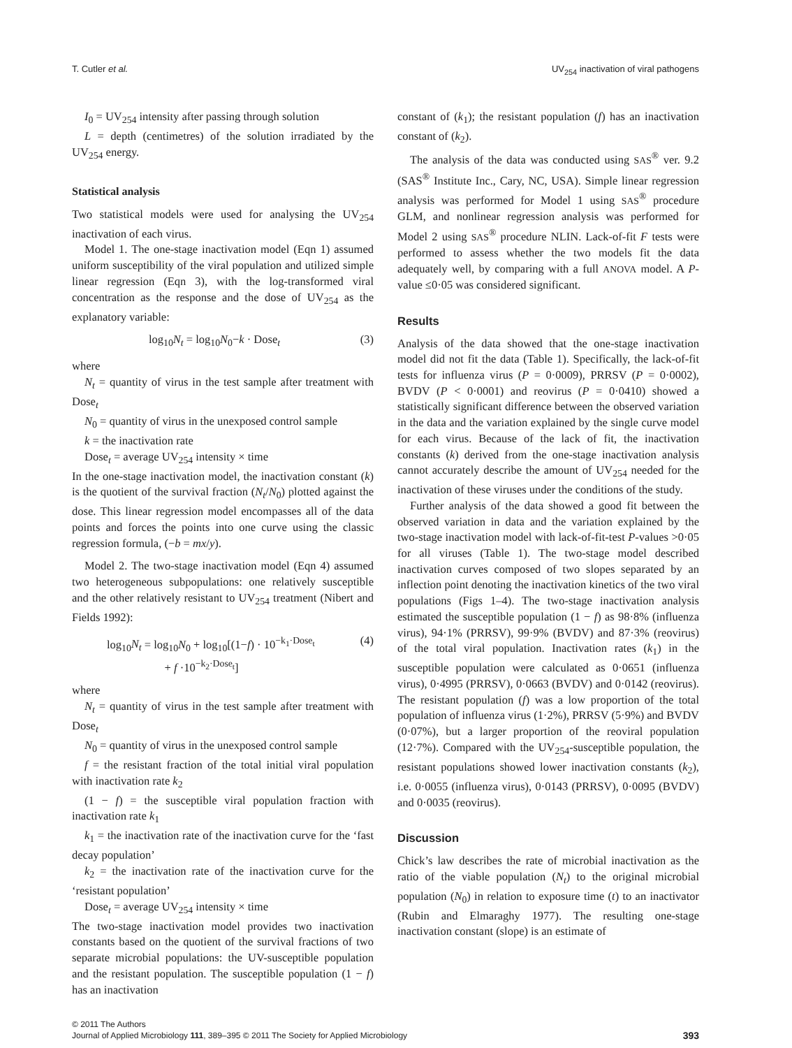T. Cutler et al. UV<sub>254</sub> inactivation of viral pathogens
I<sub>0</sub> = UV<sub>254</sub> intensity after passing through solution
L = depth (centimetres) of the solution irradiated by the UV<sub>254</sub> energy.
Statistical analysis
Two statistical models were used for analysing the UV<sub>254</sub> inactivation of each virus.
Model 1. The one-stage inactivation model (Eqn 1) assumed uniform susceptibility of the viral population and utilized simple linear regression (Eqn 3), with the log-transformed viral concentration as the response and the dose of UV<sub>254</sub> as the explanatory variable:
log<sub>10</sub>N<sub>t</sub> = log<sub>10</sub>N<sub>0</sub>−k · Dose<sub>t</sub> (3)
where
N<sub>t</sub> = quantity of virus in the test sample after treatment with Dose<sub>t</sub>
N<sub>0</sub> = quantity of virus in the unexposed control sample
k = the inactivation rate
Dose<sub>t</sub> = average UV<sub>254</sub> intensity × time
In the one-stage inactivation model, the inactivation constant (k) is the quotient of the survival fraction (N<sub>t</sub>/N<sub>0</sub>) plotted against the dose. This linear regression model encompasses all of the data points and forces the points into one curve using the classic regression formula, (−b = mx/y).
Model 2. The two-stage inactivation model (Eqn 4) assumed two heterogeneous subpopulations: one relatively susceptible and the other relatively resistant to UV<sub>254</sub> treatment (Nibert and Fields 1992):
log<sub>10</sub>N<sub>t</sub> = log<sub>10</sub>N<sub>0</sub> + log<sub>10</sub>[(1−f) · 10<sup>−k<sub>1</sub>·Dose<sub>t</sub></sup>
+ f ·10<sup>−k<sub>2</sub>·Dose<sub>t</sub></sup>] (4)
where
N<sub>t</sub> = quantity of virus in the test sample after treatment with Dose<sub>t</sub>
N<sub>0</sub> = quantity of virus in the unexposed control sample
f = the resistant fraction of the total initial viral population with inactivation rate k<sub>2</sub>
(1 − f) = the susceptible viral population fraction with inactivation rate k<sub>1</sub>
k<sub>1</sub> = the inactivation rate of the inactivation curve for the ‘fast decay population’
k<sub>2</sub> = the inactivation rate of the inactivation curve for the ‘resistant population’
Dose<sub>t</sub> = average UV<sub>254</sub> intensity × time
The two-stage inactivation model provides two inactivation constants based on the quotient of the survival fractions of two separate microbial populations: the UV-susceptible population and the resistant population. The susceptible population (1 − f) has an inactivation
constant of (k<sub>1</sub>); the resistant population (f) has an inactivation constant of (k<sub>2</sub>).
The analysis of the data was conducted using SAS<sup>®</sup> ver. 9.2 (SAS<sup>®</sup> Institute Inc., Cary, NC, USA). Simple linear regression analysis was performed for Model 1 using SAS<sup>®</sup> procedure GLM, and nonlinear regression analysis was performed for Model 2 using SAS<sup>®</sup> procedure NLIN. Lack-of-fit F tests were performed to assess whether the two models fit the data adequately well, by comparing with a full ANOVA model. A P-value ≤0·05 was considered significant.
Results
Analysis of the data showed that the one-stage inactivation model did not fit the data (Table 1). Specifically, the lack-of-fit tests for influenza virus (P = 0·0009), PRRSV (P = 0·0002), BVDV (P < 0·0001) and reovirus (P = 0·0410) showed a statistically significant difference between the observed variation in the data and the variation explained by the single curve model for each virus. Because of the lack of fit, the inactivation constants (k) derived from the one-stage inactivation analysis cannot accurately describe the amount of UV<sub>254</sub> needed for the inactivation of these viruses under the conditions of the study.
Further analysis of the data showed a good fit between the observed variation in data and the variation explained by the two-stage inactivation model with lack-of-fit-test P-values >0·05 for all viruses (Table 1). The two-stage model described inactivation curves composed of two slopes separated by an inflection point denoting the inactivation kinetics of the two viral populations (Figs 1–4). The two-stage inactivation analysis estimated the susceptible population (1 − f) as 98·8% (influenza virus), 94·1% (PRRSV), 99·9% (BVDV) and 87·3% (reovirus) of the total viral population. Inactivation rates (k<sub>1</sub>) in the susceptible population were calculated as 0·0651 (influenza virus), 0·4995 (PRRSV), 0·0663 (BVDV) and 0·0142 (reovirus). The resistant population (f) was a low proportion of the total population of influenza virus (1·2%), PRRSV (5·9%) and BVDV (0·07%), but a larger proportion of the reoviral population (12·7%). Compared with the UV<sub>254</sub>-susceptible population, the resistant populations showed lower inactivation constants (k<sub>2</sub>), i.e. 0·0055 (influenza virus), 0·0143 (PRRSV), 0·0095 (BVDV) and 0·0035 (reovirus).
Discussion
Chick’s law describes the rate of microbial inactivation as the ratio of the viable population (N<sub>t</sub>) to the original microbial population (N<sub>0</sub>) in relation to exposure time (t) to an inactivator (Rubin and Elmaraghy 1977). The resulting one-stage inactivation constant (slope) is an estimate of
© 2011 The Authors
Journal of Applied Microbiology 111, 389–395 © 2011 The Society for Applied Microbiology
393